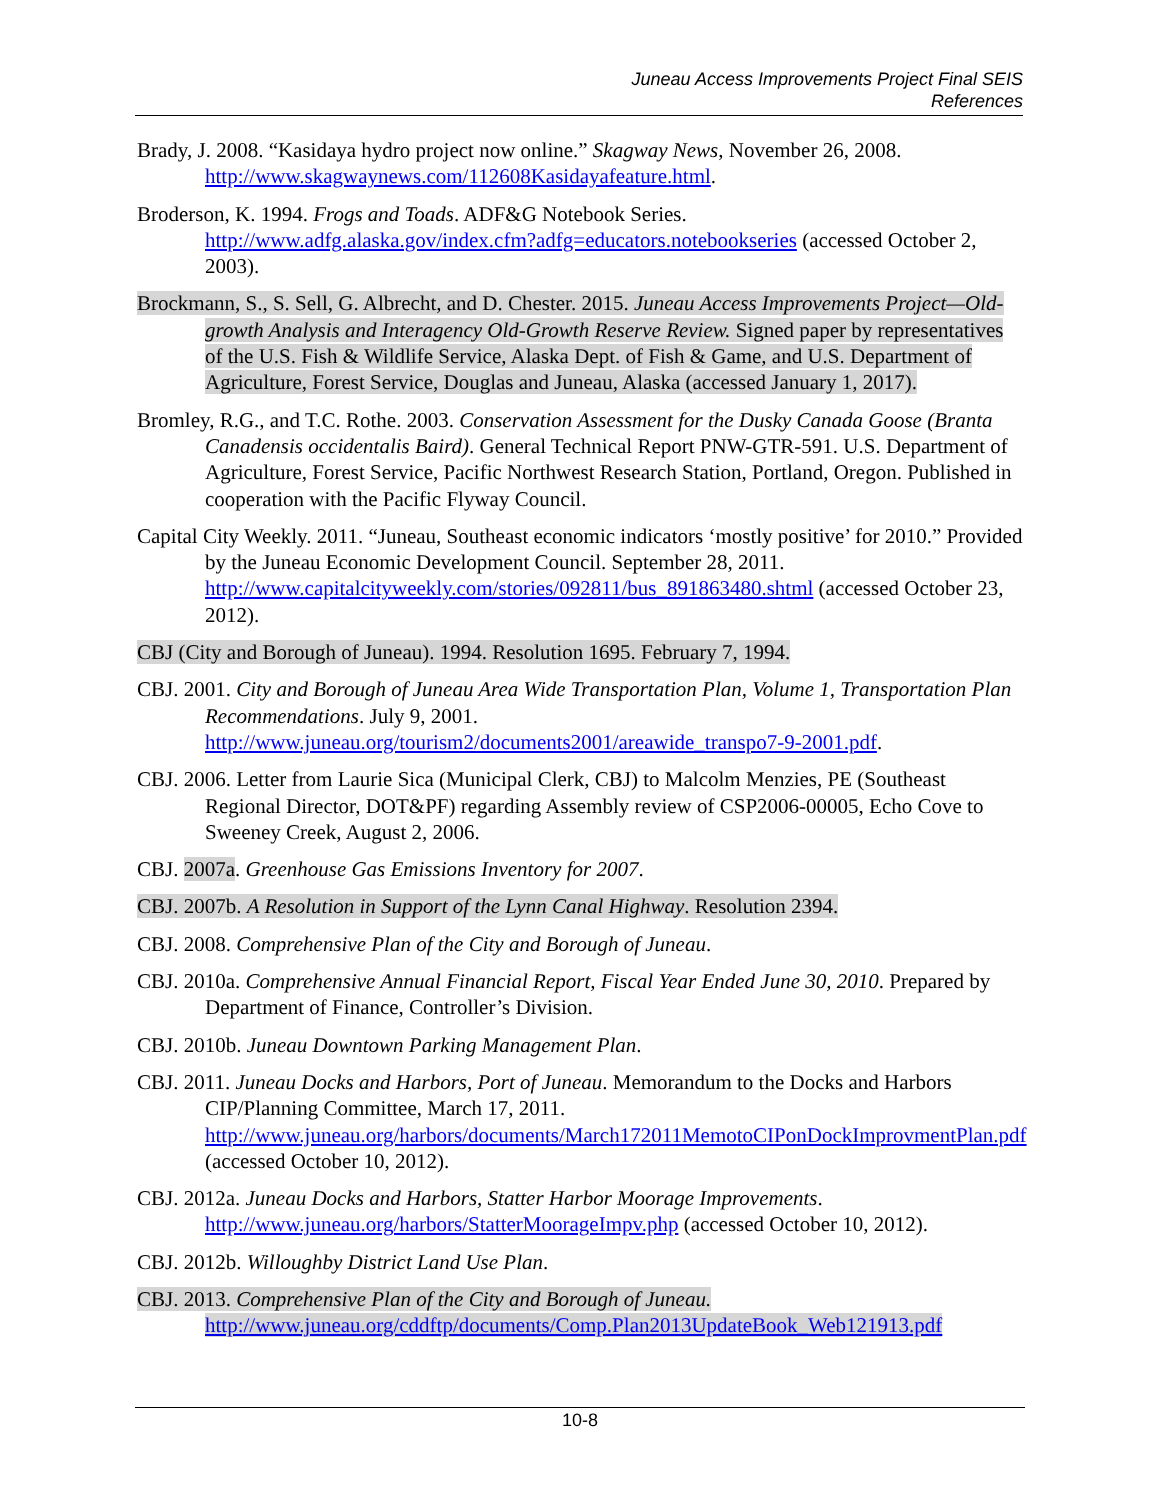Juneau Access Improvements Project Final SEIS
References
Brady, J. 2008. “Kasidaya hydro project now online.” Skagway News, November 26, 2008. http://www.skagwaynews.com/112608Kasidayafeature.html.
Broderson, K. 1994. Frogs and Toads. ADF&G Notebook Series. http://www.adfg.alaska.gov/index.cfm?adfg=educators.notebookseries (accessed October 2, 2003).
Brockmann, S., S. Sell, G. Albrecht, and D. Chester. 2015. Juneau Access Improvements Project—Old-growth Analysis and Interagency Old-Growth Reserve Review. Signed paper by representatives of the U.S. Fish & Wildlife Service, Alaska Dept. of Fish & Game, and U.S. Department of Agriculture, Forest Service, Douglas and Juneau, Alaska (accessed January 1, 2017).
Bromley, R.G., and T.C. Rothe. 2003. Conservation Assessment for the Dusky Canada Goose (Branta Canadensis occidentalis Baird). General Technical Report PNW-GTR-591. U.S. Department of Agriculture, Forest Service, Pacific Northwest Research Station, Portland, Oregon. Published in cooperation with the Pacific Flyway Council.
Capital City Weekly. 2011. “Juneau, Southeast economic indicators ‘mostly positive’ for 2010.” Provided by the Juneau Economic Development Council. September 28, 2011. http://www.capitalcityweekly.com/stories/092811/bus_891863480.shtml (accessed October 23, 2012).
CBJ (City and Borough of Juneau). 1994. Resolution 1695. February 7, 1994.
CBJ. 2001. City and Borough of Juneau Area Wide Transportation Plan, Volume 1, Transportation Plan Recommendations. July 9, 2001. http://www.juneau.org/tourism2/documents2001/areawide_transpo7-9-2001.pdf.
CBJ. 2006. Letter from Laurie Sica (Municipal Clerk, CBJ) to Malcolm Menzies, PE (Southeast Regional Director, DOT&PF) regarding Assembly review of CSP2006-00005, Echo Cove to Sweeney Creek, August 2, 2006.
CBJ. 2007a. Greenhouse Gas Emissions Inventory for 2007.
CBJ. 2007b. A Resolution in Support of the Lynn Canal Highway. Resolution 2394.
CBJ. 2008. Comprehensive Plan of the City and Borough of Juneau.
CBJ. 2010a. Comprehensive Annual Financial Report, Fiscal Year Ended June 30, 2010. Prepared by Department of Finance, Controller’s Division.
CBJ. 2010b. Juneau Downtown Parking Management Plan.
CBJ. 2011. Juneau Docks and Harbors, Port of Juneau. Memorandum to the Docks and Harbors CIP/Planning Committee, March 17, 2011. http://www.juneau.org/harbors/documents/March172011MemotoCIPonDockImprovmentPlan.pdf (accessed October 10, 2012).
CBJ. 2012a. Juneau Docks and Harbors, Statter Harbor Moorage Improvements. http://www.juneau.org/harbors/StatterMoorageImpv.php (accessed October 10, 2012).
CBJ. 2012b. Willoughby District Land Use Plan.
CBJ. 2013. Comprehensive Plan of the City and Borough of Juneau. http://www.juneau.org/cddftp/documents/Comp.Plan2013UpdateBook_Web121913.pdf
10-8